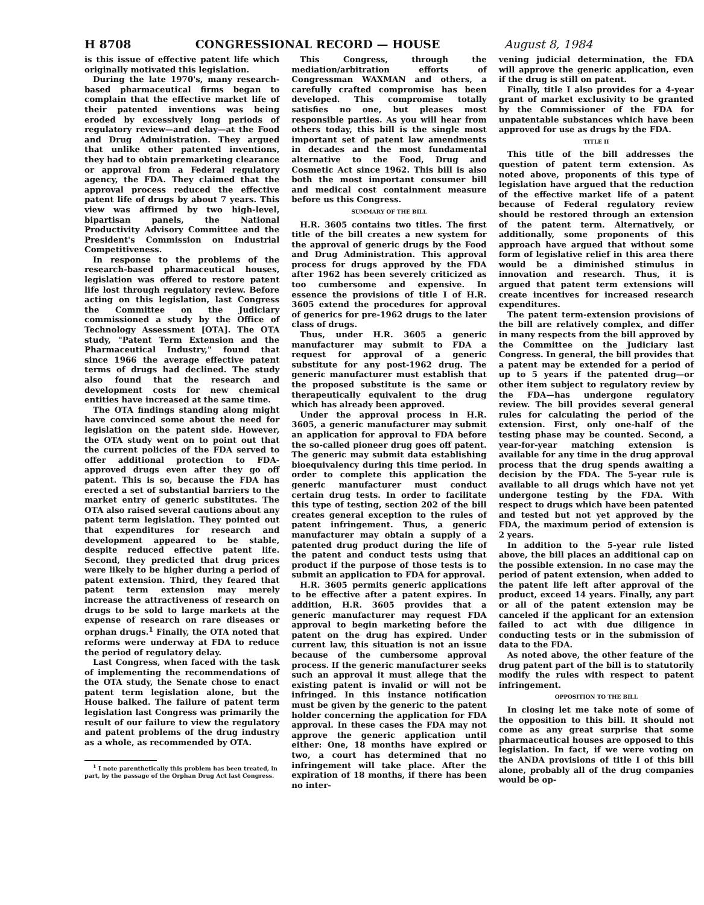H 8708 CONGRESSIONAL RECORD — HOUSE August 8, 1984
is this issue of effective patent life which originally motivated this legislation.
During the late 1970's, many research-based pharmaceutical firms began to complain that the effective market life of their patented inventions was being eroded by excessively long periods of regulatory review—and delay—at the Food and Drug Administration. They argued that unlike other patented inventions, they had to obtain premarketing clearance or approval from a Federal regulatory agency, the FDA. They claimed that the approval process reduced the effective patent life of drugs by about 7 years. This view was affirmed by two high-level, bipartisan panels, the National Productivity Advisory Committee and the President's Commission on Industrial Competitiveness.
In response to the problems of the research-based pharmaceutical houses, legislation was offered to restore patent life lost through regulatory review. Before acting on this legislation, last Congress the Committee on the Judiciary commissioned a study by the Office of Technology Assessment [OTA]. The OTA study, "Patent Term Extension and the Pharmaceutical Industry," found that since 1966 the average effective patent terms of drugs had declined. The study also found that the research and development costs for new chemical entities have increased at the same time.
The OTA findings standing along might have convinced some about the need for legislation on the patent side. However, the OTA study went on to point out that the current policies of the FDA served to offer additional protection to FDA-approved drugs even after they go off patent. This is so, because the FDA has erected a set of substantial barriers to the market entry of generic substitutes. The OTA also raised several cautions about any patent term legislation. They pointed out that expenditures for research and development appeared to be stable, despite reduced effective patent life. Second, they predicted that drug prices were likely to be higher during a period of patent extension. Third, they feared that patent term extension may merely increase the attractiveness of research on drugs to be sold to large markets at the expense of research on rare diseases or orphan drugs.<sup>1</sup> Finally, the OTA noted that reforms were underway at FDA to reduce the period of regulatory delay.
Last Congress, when faced with the task of implementing the recommendations of the OTA study, the Senate chose to enact patent term legislation alone, but the House balked. The failure of patent term legislation last Congress was primarily the result of our failure to view the regulatory and patent problems of the drug industry as a whole, as recommended by OTA.
<sup>1</sup> I note parenthetically this problem has been treated, in part, by the passage of the Orphan Drug Act last Congress.
This Congress, through the mediation/arbitration efforts of Congressman WAXMAN and others, a carefully crafted compromise has been developed. This compromise totally satisfies no one, but pleases most responsible parties. As you will hear from others today, this bill is the single most important set of patent law amendments in decades and the most fundamental alternative to the Food, Drug and Cosmetic Act since 1962. This bill is also both the most important consumer bill and medical cost containment measure before us this Congress.
SUMMARY OF THE BILL
H.R. 3605 contains two titles. The first title of the bill creates a new system for the approval of generic drugs by the Food and Drug Administration. This approval process for drugs approved by the FDA after 1962 has been severely criticized as too cumbersome and expensive. In essence the provisions of title I of H.R. 3605 extend the procedures for approval of generics for pre-1962 drugs to the later class of drugs.
Thus, under H.R. 3605 a generic manufacturer may submit to FDA a request for approval of a generic substitute for any post-1962 drug. The generic manufacturer must establish that the proposed substitute is the same or therapeutically equivalent to the drug which has already been approved.
Under the approval process in H.R. 3605, a generic manufacturer may submit an application for approval to FDA before the so-called pioneer drug goes off patent. The generic may submit data establishing bioequivalency during this time period. In order to complete this application the generic manufacturer must conduct certain drug tests. In order to facilitate this type of testing, section 202 of the bill creates general exception to the rules of patent infringement. Thus, a generic manufacturer may obtain a supply of a patented drug product during the life of the patent and conduct tests using that product if the purpose of those tests is to submit an application to FDA for approval.
H.R. 3605 permits generic applications to be effective after a patent expires. In addition, H.R. 3605 provides that a generic manufacturer may request FDA approval to begin marketing before the patent on the drug has expired. Under current law, this situation is not an issue because of the cumbersome approval process. If the generic manufacturer seeks such an approval it must allege that the existing patent is invalid or will not be infringed. In this instance notification must be given by the generic to the patent holder concerning the application for FDA approval. In these cases the FDA may not approve the generic application until either: One, 18 months have expired or two, a court has determined that no infringement will take place. After the expiration of 18 months, if there has been no inter-
vening judicial determination, the FDA will approve the generic application, even if the drug is still on patent.
Finally, title I also provides for a 4-year grant of market exclusivity to be granted by the Commissioner of the FDA for unpatentable substances which have been approved for use as drugs by the FDA.
TITLE II
This title of the bill addresses the question of patent term extension. As noted above, proponents of this type of legislation have argued that the reduction of the effective market life of a patent because of Federal regulatory review should be restored through an extension of the patent term. Alternatively, or additionally, some proponents of this approach have argued that without some form of legislative relief in this area there would be a diminished stimulus in innovation and research. Thus, it is argued that patent term extensions will create incentives for increased research expenditures.
The patent term-extension provisions of the bill are relatively complex, and differ in many respects from the bill approved by the Committee on the Judiciary last Congress. In general, the bill provides that a patent may be extended for a period of up to 5 years if the patented drug—or other item subject to regulatory review by the FDA—has undergone regulatory review. The bill provides several general rules for calculating the period of the extension. First, only one-half of the testing phase may be counted. Second, a year-for-year matching extension is available for any time in the drug approval process that the drug spends awaiting a decision by the FDA. The 5-year rule is available to all drugs which have not yet undergone testing by the FDA. With respect to drugs which have been patented and tested but not yet approved by the FDA, the maximum period of extension is 2 years.
In addition to the 5-year rule listed above, the bill places an additional cap on the possible extension. In no case may the period of patent extension, when added to the patent life left after approval of the product, exceed 14 years. Finally, any part or all of the patent extension may be canceled if the applicant for an extension failed to act with due diligence in conducting tests or in the submission of data to the FDA.
As noted above, the other feature of the drug patent part of the bill is to statutorily modify the rules with respect to patent infringement.
OPPOSITION TO THE BILL
In closing let me take note of some of the opposition to this bill. It should not come as any great surprise that some pharmaceutical houses are opposed to this legislation. In fact, if we were voting on the ANDA provisions of title I of this bill alone, probably all of the drug companies would be op-